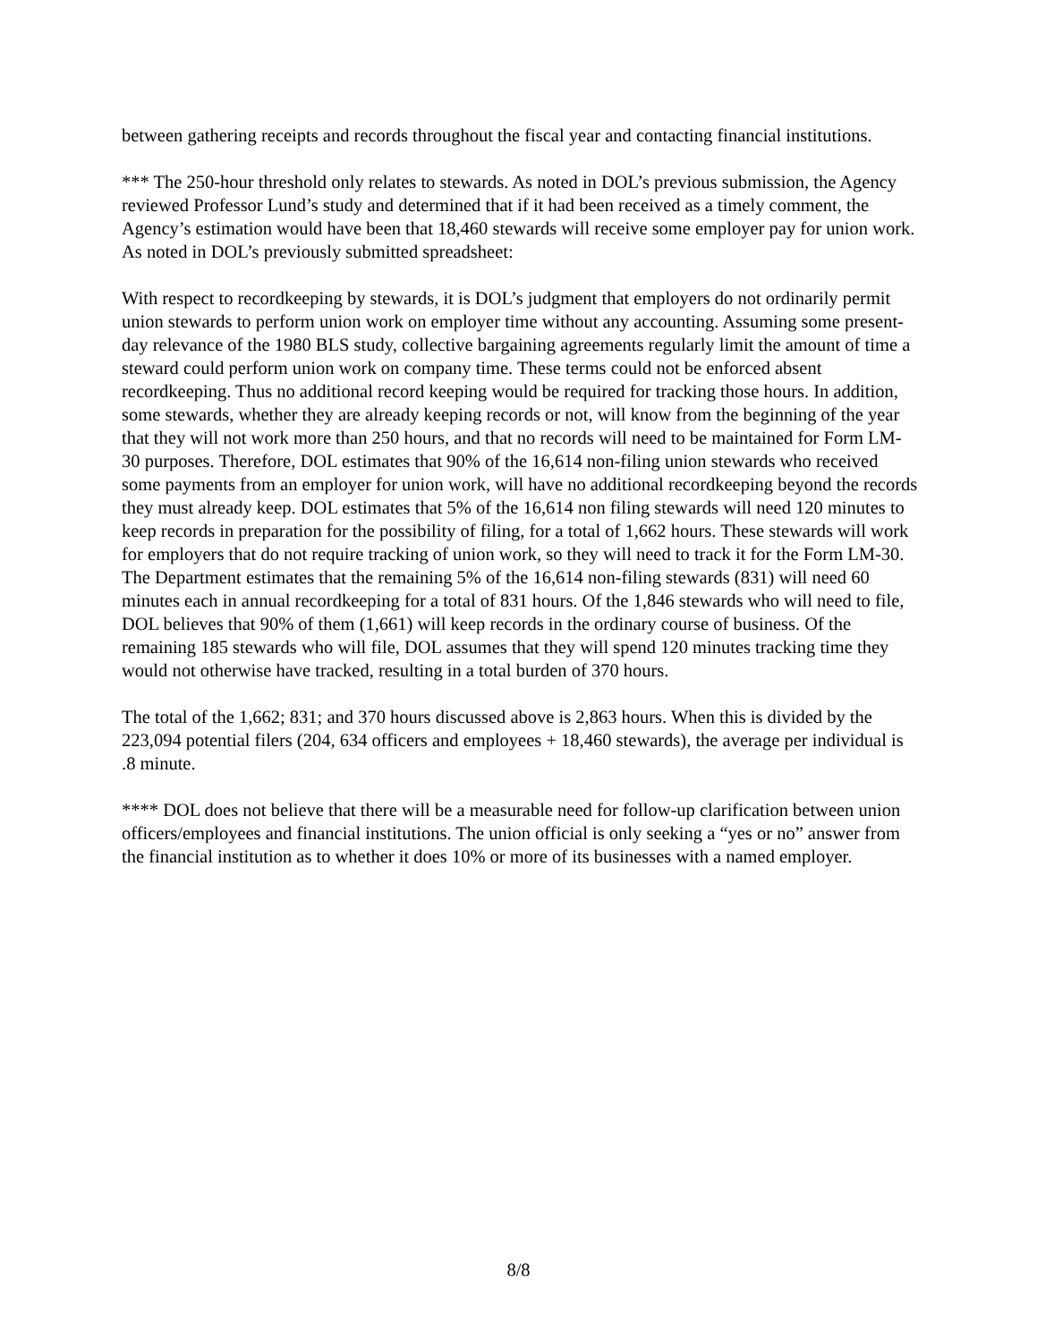between gathering receipts and records throughout the fiscal year and contacting financial institutions.
*** The 250-hour threshold only relates to stewards. As noted in DOL’s previous submission, the Agency reviewed Professor Lund’s study and determined that if it had been received as a timely comment, the Agency’s estimation would have been that 18,460 stewards will receive some employer pay for union work. As noted in DOL’s previously submitted spreadsheet:
With respect to recordkeeping by stewards, it is DOL’s judgment that employers do not ordinarily permit union stewards to perform union work on employer time without any accounting. Assuming some present-day relevance of the 1980 BLS study, collective bargaining agreements regularly limit the amount of time a steward could perform union work on company time. These terms could not be enforced absent recordkeeping. Thus no additional record keeping would be required for tracking those hours. In addition, some stewards, whether they are already keeping records or not, will know from the beginning of the year that they will not work more than 250 hours, and that no records will need to be maintained for Form LM-30 purposes. Therefore, DOL estimates that 90% of the 16,614 non-filing union stewards who received some payments from an employer for union work, will have no additional recordkeeping beyond the records they must already keep. DOL estimates that 5% of the 16,614 non filing stewards will need 120 minutes to keep records in preparation for the possibility of filing, for a total of 1,662 hours. These stewards will work for employers that do not require tracking of union work, so they will need to track it for the Form LM-30. The Department estimates that the remaining 5% of the 16,614 non-filing stewards (831) will need 60 minutes each in annual recordkeeping for a total of 831 hours. Of the 1,846 stewards who will need to file, DOL believes that 90% of them (1,661) will keep records in the ordinary course of business. Of the remaining 185 stewards who will file, DOL assumes that they will spend 120 minutes tracking time they would not otherwise have tracked, resulting in a total burden of 370 hours.
The total of the 1,662; 831; and 370 hours discussed above is 2,863 hours. When this is divided by the 223,094 potential filers (204, 634 officers and employees + 18,460 stewards), the average per individual is .8 minute.
**** DOL does not believe that there will be a measurable need for follow-up clarification between union officers/employees and financial institutions. The union official is only seeking a “yes or no” answer from the financial institution as to whether it does 10% or more of its businesses with a named employer.
8/8